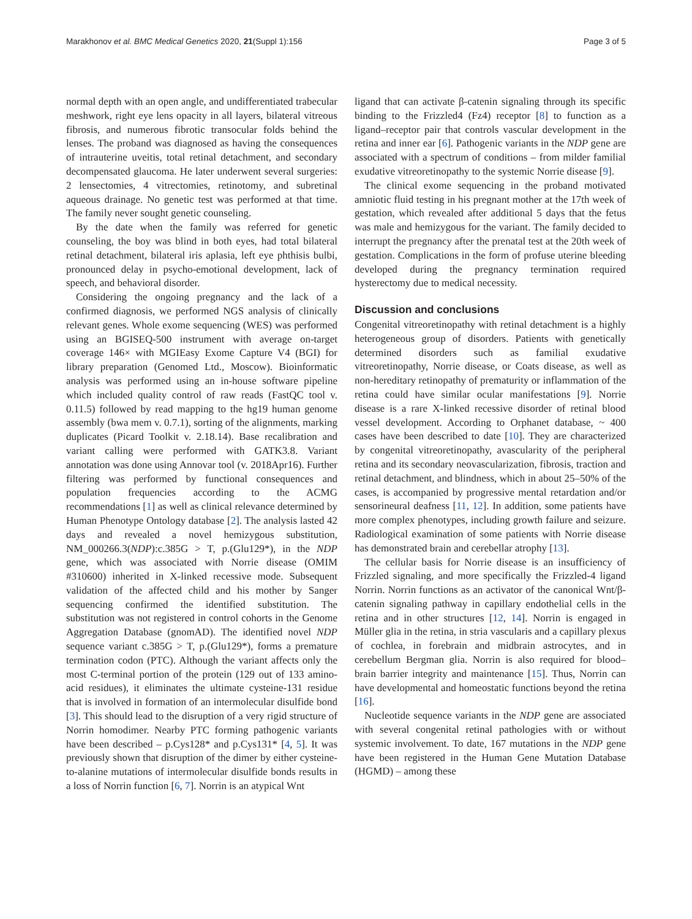Marakhonov et al. BMC Medical Genetics 2020, 21(Suppl 1):156 Page 3 of 5
normal depth with an open angle, and undifferentiated trabecular meshwork, right eye lens opacity in all layers, bilateral vitreous fibrosis, and numerous fibrotic transocular folds behind the lenses. The proband was diagnosed as having the consequences of intrauterine uveitis, total retinal detachment, and secondary decompensated glaucoma. He later underwent several surgeries: 2 lensectomies, 4 vitrectomies, retinotomy, and subretinal aqueous drainage. No genetic test was performed at that time. The family never sought genetic counseling.
By the date when the family was referred for genetic counseling, the boy was blind in both eyes, had total bilateral retinal detachment, bilateral iris aplasia, left eye phthisis bulbi, pronounced delay in psycho-emotional development, lack of speech, and behavioral disorder.
Considering the ongoing pregnancy and the lack of a confirmed diagnosis, we performed NGS analysis of clinically relevant genes. Whole exome sequencing (WES) was performed using an BGISEQ-500 instrument with average on-target coverage 146× with MGIEasy Exome Capture V4 (BGI) for library preparation (Genomed Ltd., Moscow). Bioinformatic analysis was performed using an in-house software pipeline which included quality control of raw reads (FastQC tool v. 0.11.5) followed by read mapping to the hg19 human genome assembly (bwa mem v. 0.7.1), sorting of the alignments, marking duplicates (Picard Toolkit v. 2.18.14). Base recalibration and variant calling were performed with GATK3.8. Variant annotation was done using Annovar tool (v. 2018Apr16). Further filtering was performed by functional consequences and population frequencies according to the ACMG recommendations [1] as well as clinical relevance determined by Human Phenotype Ontology database [2]. The analysis lasted 42 days and revealed a novel hemizygous substitution, NM_000266.3(NDP):c.385G > T, p.(Glu129*), in the NDP gene, which was associated with Norrie disease (OMIM #310600) inherited in X-linked recessive mode. Subsequent validation of the affected child and his mother by Sanger sequencing confirmed the identified substitution. The substitution was not registered in control cohorts in the Genome Aggregation Database (gnomAD). The identified novel NDP sequence variant c.385G > T, p.(Glu129*), forms a premature termination codon (PTC). Although the variant affects only the most C-terminal portion of the protein (129 out of 133 amino-acid residues), it eliminates the ultimate cysteine-131 residue that is involved in formation of an intermolecular disulfide bond [3]. This should lead to the disruption of a very rigid structure of Norrin homodimer. Nearby PTC forming pathogenic variants have been described – p.Cys128* and p.Cys131* [4, 5]. It was previously shown that disruption of the dimer by either cysteine-to-alanine mutations of intermolecular disulfide bonds results in a loss of Norrin function [6, 7]. Norrin is an atypical Wnt
ligand that can activate β-catenin signaling through its specific binding to the Frizzled4 (Fz4) receptor [8] to function as a ligand–receptor pair that controls vascular development in the retina and inner ear [6]. Pathogenic variants in the NDP gene are associated with a spectrum of conditions – from milder familial exudative vitreoretinopathy to the systemic Norrie disease [9].
The clinical exome sequencing in the proband motivated amniotic fluid testing in his pregnant mother at the 17th week of gestation, which revealed after additional 5 days that the fetus was male and hemizygous for the variant. The family decided to interrupt the pregnancy after the prenatal test at the 20th week of gestation. Complications in the form of profuse uterine bleeding developed during the pregnancy termination required hysterectomy due to medical necessity.
Discussion and conclusions
Congenital vitreoretinopathy with retinal detachment is a highly heterogeneous group of disorders. Patients with genetically determined disorders such as familial exudative vitreoretinopathy, Norrie disease, or Coats disease, as well as non-hereditary retinopathy of prematurity or inflammation of the retina could have similar ocular manifestations [9]. Norrie disease is a rare X-linked recessive disorder of retinal blood vessel development. According to Orphanet database, ~ 400 cases have been described to date [10]. They are characterized by congenital vitreoretinopathy, avascularity of the peripheral retina and its secondary neovascularization, fibrosis, traction and retinal detachment, and blindness, which in about 25–50% of the cases, is accompanied by progressive mental retardation and/or sensorineural deafness [11, 12]. In addition, some patients have more complex phenotypes, including growth failure and seizure. Radiological examination of some patients with Norrie disease has demonstrated brain and cerebellar atrophy [13].
The cellular basis for Norrie disease is an insufficiency of Frizzled signaling, and more specifically the Frizzled-4 ligand Norrin. Norrin functions as an activator of the canonical Wnt/β-catenin signaling pathway in capillary endothelial cells in the retina and in other structures [12, 14]. Norrin is engaged in Müller glia in the retina, in stria vascularis and a capillary plexus of cochlea, in forebrain and midbrain astrocytes, and in cerebellum Bergman glia. Norrin is also required for blood–brain barrier integrity and maintenance [15]. Thus, Norrin can have developmental and homeostatic functions beyond the retina [16].
Nucleotide sequence variants in the NDP gene are associated with several congenital retinal pathologies with or without systemic involvement. To date, 167 mutations in the NDP gene have been registered in the Human Gene Mutation Database (HGMD) – among these